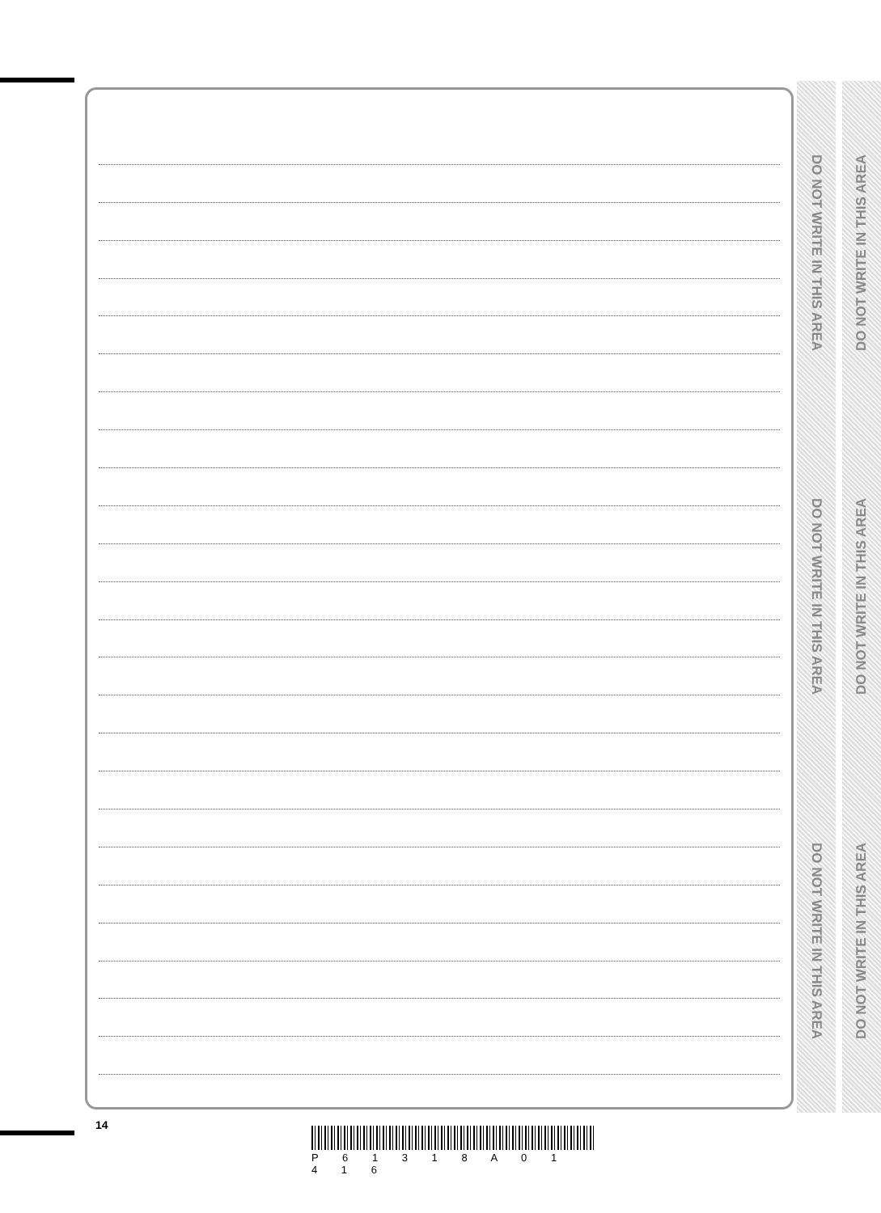DO NOT WRITE IN THIS AREA
DO NOT WRITE IN THIS AREA
DO NOT WRITE IN THIS AREA
DO NOT WRITE IN THIS AREA
DO NOT WRITE IN THIS AREA
DO NOT WRITE IN THIS AREA
14
P 6 1 3 1 8 A 0 1 4 1 6